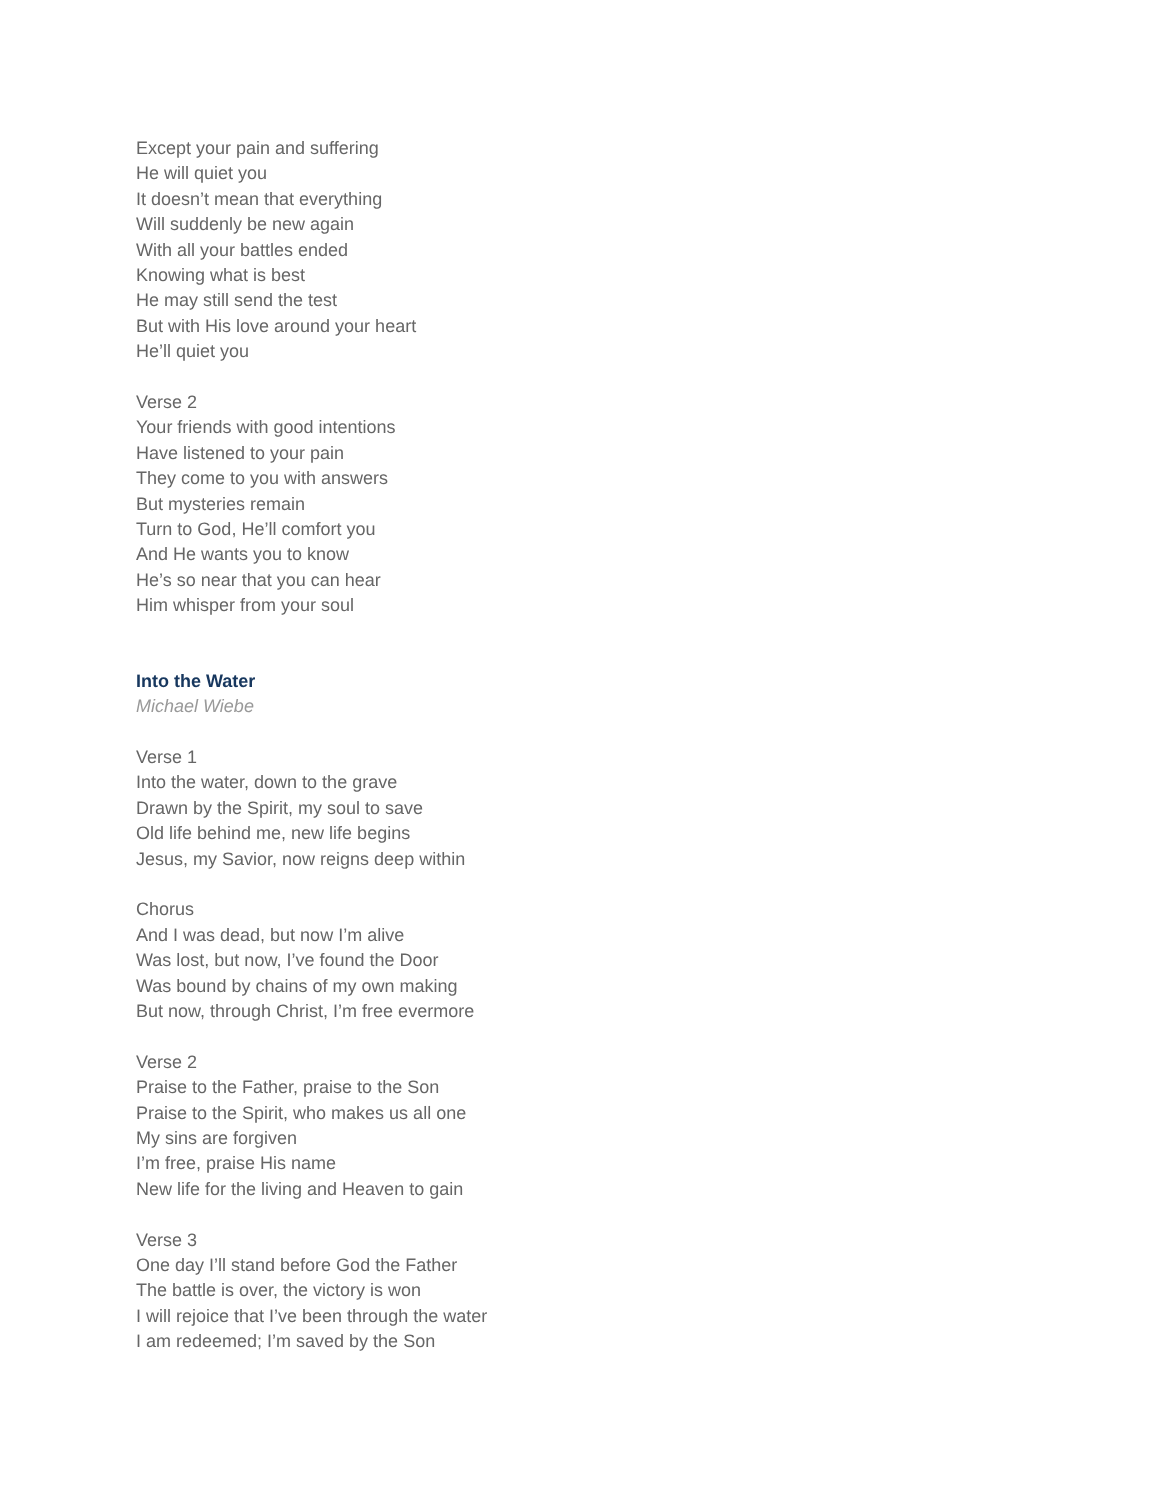Except your pain and suffering
He will quiet you
It doesn’t mean that everything
Will suddenly be new again
With all your battles ended
Knowing what is best
He may still send the test
But with His love around your heart
He’ll quiet you
Verse 2
Your friends with good intentions
Have listened to your pain
They come to you with answers
But mysteries remain
Turn to God, He’ll comfort you
And He wants you to know
He’s so near that you can hear
Him whisper from your soul
Into the Water
Michael Wiebe
Verse 1
Into the water, down to the grave
Drawn by the Spirit, my soul to save
Old life behind me, new life begins
Jesus, my Savior, now reigns deep within
Chorus
And I was dead, but now I’m alive
Was lost, but now, I’ve found the Door
Was bound by chains of my own making
But now, through Christ, I’m free evermore
Verse 2
Praise to the Father, praise to the Son
Praise to the Spirit, who makes us all one
My sins are forgiven
I’m free, praise His name
New life for the living and Heaven to gain
Verse 3
One day I’ll stand before God the Father
The battle is over, the victory is won
I will rejoice that I’ve been through the water
I am redeemed; I’m saved by the Son